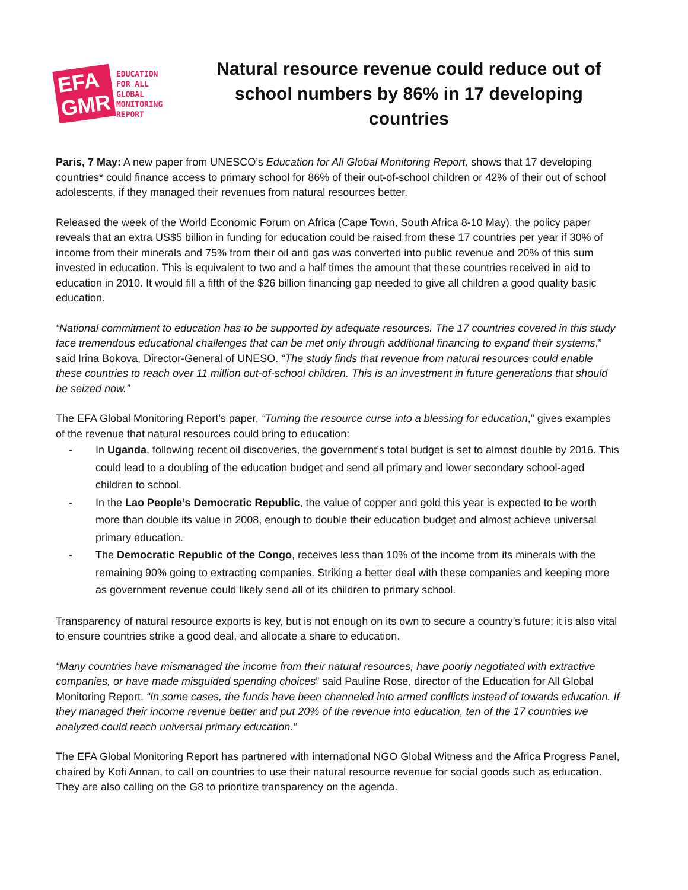EFA
GMR
EDUCATION
FOR ALL
GLOBAL
MONITORING
REPORT
Natural resource revenue could reduce out of school numbers by 86% in 17 developing countries
Paris, 7 May: A new paper from UNESCO’s Education for All Global Monitoring Report, shows that 17 developing countries* could finance access to primary school for 86% of their out-of-school children or 42% of their out of school adolescents, if they managed their revenues from natural resources better.
Released the week of the World Economic Forum on Africa (Cape Town, South Africa 8-10 May), the policy paper reveals that an extra US$5 billion in funding for education could be raised from these 17 countries per year if 30% of income from their minerals and 75% from their oil and gas was converted into public revenue and 20% of this sum invested in education. This is equivalent to two and a half times the amount that these countries received in aid to education in 2010. It would fill a fifth of the $26 billion financing gap needed to give all children a good quality basic education.
“National commitment to education has to be supported by adequate resources. The 17 countries covered in this study face tremendous educational challenges that can be met only through additional financing to expand their systems,” said Irina Bokova, Director-General of UNESO. “The study finds that revenue from natural resources could enable these countries to reach over 11 million out-of-school children. This is an investment in future generations that should be seized now.”
The EFA Global Monitoring Report’s paper, “Turning the resource curse into a blessing for education,” gives examples of the revenue that natural resources could bring to education:
- In Uganda, following recent oil discoveries, the government’s total budget is set to almost double by 2016. This could lead to a doubling of the education budget and send all primary and lower secondary school-aged children to school.
- In the Lao People’s Democratic Republic, the value of copper and gold this year is expected to be worth more than double its value in 2008, enough to double their education budget and almost achieve universal primary education.
- The Democratic Republic of the Congo, receives less than 10% of the income from its minerals with the remaining 90% going to extracting companies. Striking a better deal with these companies and keeping more as government revenue could likely send all of its children to primary school.
Transparency of natural resource exports is key, but is not enough on its own to secure a country’s future; it is also vital to ensure countries strike a good deal, and allocate a share to education.
“Many countries have mismanaged the income from their natural resources, have poorly negotiated with extractive companies, or have made misguided spending choices” said Pauline Rose, director of the Education for All Global Monitoring Report. “In some cases, the funds have been channeled into armed conflicts instead of towards education. If they managed their income revenue better and put 20% of the revenue into education, ten of the 17 countries we analyzed could reach universal primary education.”
The EFA Global Monitoring Report has partnered with international NGO Global Witness and the Africa Progress Panel, chaired by Kofi Annan, to call on countries to use their natural resource revenue for social goods such as education. They are also calling on the G8 to prioritize transparency on the agenda.